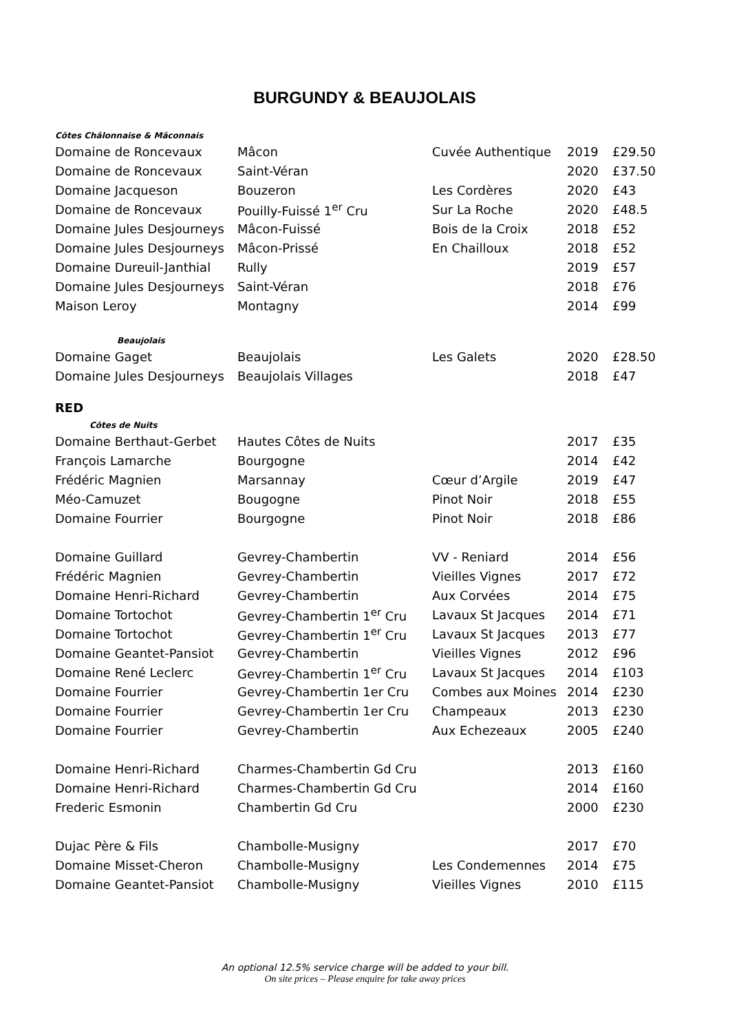BURGUNDY & BEAUJOLAIS
| Côtes Châlonnaise & Mâconnais | | | | |
| Domaine de Roncevaux | Mâcon | Cuvée Authentique | 2019 | £29.50 |
| Domaine de Roncevaux | Saint-Véran | | 2020 | £37.50 |
| Domaine Jacqueson | Bouzeron | Les Cordères | 2020 | £43 |
| Domaine de Roncevaux | Pouilly-Fuissé 1<sup>er</sup> Cru | Sur La Roche | 2020 | £48.5 |
| Domaine Jules Desjourneys | Mâcon-Fuissé | Bois de la Croix | 2018 | £52 |
| Domaine Jules Desjourneys | Mâcon-Prissé | En Chailloux | 2018 | £52 |
| Domaine Dureuil-Janthial | Rully | | 2019 | £57 |
| Domaine Jules Desjourneys | Saint-Véran | | 2018 | £76 |
| Maison Leroy | Montagny | | 2014 | £99 |
| Beaujolais | | | | |
| Domaine Gaget | Beaujolais | Les Galets | 2020 | £28.50 |
| Domaine Jules Desjourneys | Beaujolais Villages | | 2018 | £47 |
RED
| Côtes de Nuits | | | | |
| Domaine Berthaut-Gerbet | Hautes Côtes de Nuits | | 2017 | £35 |
| François Lamarche | Bourgogne | | 2014 | £42 |
| Frédéric Magnien | Marsannay | Cœur d’Argile | 2019 | £47 |
| Méo-Camuzet | Bougogne | Pinot Noir | 2018 | £55 |
| Domaine Fourrier | Bourgogne | Pinot Noir | 2018 | £86 |
| Domaine Guillard | Gevrey-Chambertin | VV - Reniard | 2014 | £56 |
| Frédéric Magnien | Gevrey-Chambertin | Vieilles Vignes | 2017 | £72 |
| Domaine Henri-Richard | Gevrey-Chambertin | Aux Corvées | 2014 | £75 |
| Domaine Tortochot | Gevrey-Chambertin 1<sup>er</sup> Cru | Lavaux St Jacques | 2014 | £71 |
| Domaine Tortochot | Gevrey-Chambertin 1<sup>er</sup> Cru | Lavaux St Jacques | 2013 | £77 |
| Domaine Geantet-Pansiot | Gevrey-Chambertin | Vieilles Vignes | 2012 | £96 |
| Domaine René Leclerc | Gevrey-Chambertin 1<sup>er</sup> Cru | Lavaux St Jacques | 2014 | £103 |
| Domaine Fourrier | Gevrey-Chambertin 1er Cru | Combes aux Moines | 2014 | £230 |
| Domaine Fourrier | Gevrey-Chambertin 1er Cru | Champeaux | 2013 | £230 |
| Domaine Fourrier | Gevrey-Chambertin | Aux Echezeaux | 2005 | £240 |
| Domaine Henri-Richard | Charmes-Chambertin Gd Cru | | 2013 | £160 |
| Domaine Henri-Richard | Charmes-Chambertin Gd Cru | | 2014 | £160 |
| Frederic Esmonin | Chambertin Gd Cru | | 2000 | £230 |
| Dujac Père & Fils | Chambolle-Musigny | | 2017 | £70 |
| Domaine Misset-Cheron | Chambolle-Musigny | Les Condemennes | 2014 | £75 |
| Domaine Geantet-Pansiot | Chambolle-Musigny | Vieilles Vignes | 2010 | £115 |
An optional 12.5% service charge will be added to your bill.
On site prices – Please enquire for take away prices